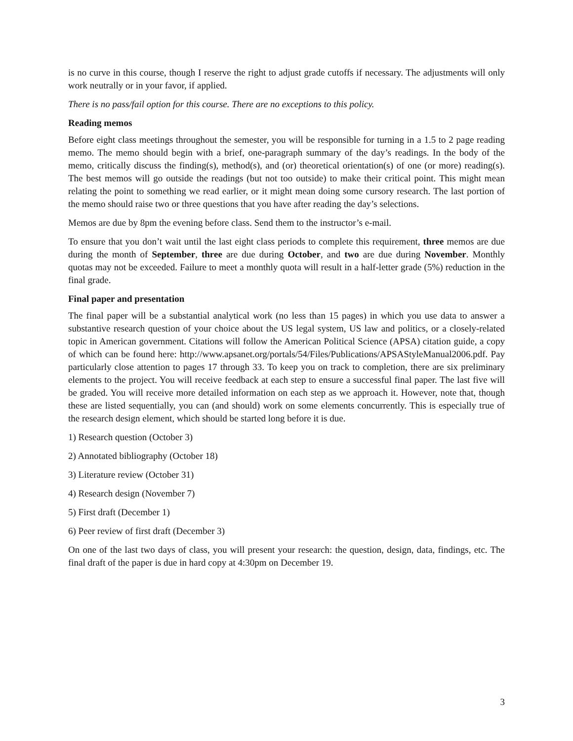is no curve in this course, though I reserve the right to adjust grade cutoffs if necessary. The adjustments will only work neutrally or in your favor, if applied.
There is no pass/fail option for this course. There are no exceptions to this policy.
Reading memos
Before eight class meetings throughout the semester, you will be responsible for turning in a 1.5 to 2 page reading memo. The memo should begin with a brief, one-paragraph summary of the day’s readings. In the body of the memo, critically discuss the finding(s), method(s), and (or) theoretical orientation(s) of one (or more) reading(s). The best memos will go outside the readings (but not too outside) to make their critical point. This might mean relating the point to something we read earlier, or it might mean doing some cursory research. The last portion of the memo should raise two or three questions that you have after reading the day’s selections.
Memos are due by 8pm the evening before class. Send them to the instructor’s e-mail.
To ensure that you don’t wait until the last eight class periods to complete this requirement, three memos are due during the month of September, three are due during October, and two are due during November. Monthly quotas may not be exceeded. Failure to meet a monthly quota will result in a half-letter grade (5%) reduction in the final grade.
Final paper and presentation
The final paper will be a substantial analytical work (no less than 15 pages) in which you use data to answer a substantive research question of your choice about the US legal system, US law and politics, or a closely-related topic in American government. Citations will follow the American Political Science (APSA) citation guide, a copy of which can be found here: http://www.apsanet.org/portals/54/Files/Publications/APSAStyleManual2006.pdf. Pay particularly close attention to pages 17 through 33. To keep you on track to completion, there are six preliminary elements to the project. You will receive feedback at each step to ensure a successful final paper. The last five will be graded. You will receive more detailed information on each step as we approach it. However, note that, though these are listed sequentially, you can (and should) work on some elements concurrently. This is especially true of the research design element, which should be started long before it is due.
1) Research question (October 3)
2) Annotated bibliography (October 18)
3) Literature review (October 31)
4) Research design (November 7)
5) First draft (December 1)
6) Peer review of first draft (December 3)
On one of the last two days of class, you will present your research: the question, design, data, findings, etc. The final draft of the paper is due in hard copy at 4:30pm on December 19.
3